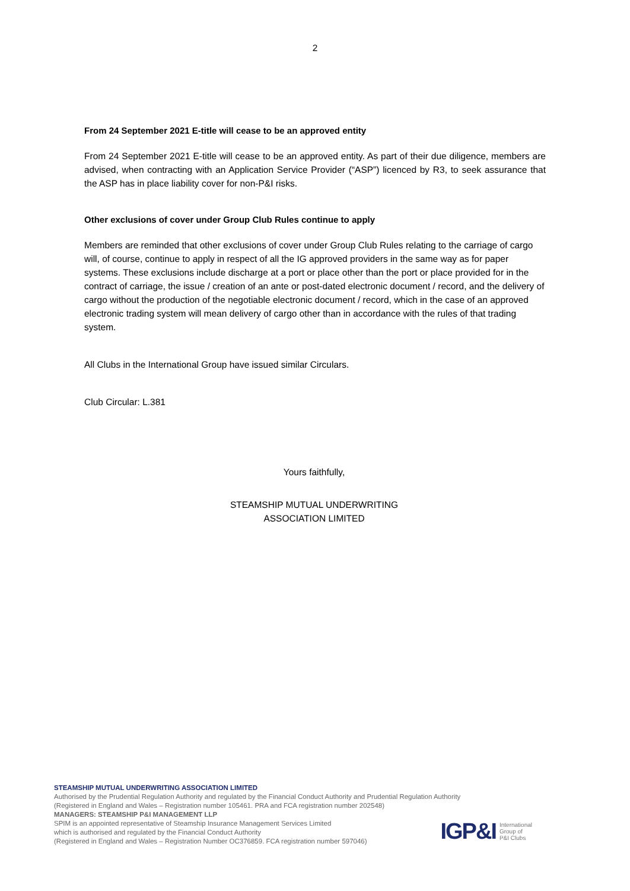2
From 24 September 2021 E-title will cease to be an approved entity
From 24 September 2021 E-title will cease to be an approved entity. As part of their due diligence, members are advised, when contracting with an Application Service Provider (“ASP”) licenced by R3, to seek assurance that the ASP has in place liability cover for non-P&I risks.
Other exclusions of cover under Group Club Rules continue to apply
Members are reminded that other exclusions of cover under Group Club Rules relating to the carriage of cargo will, of course, continue to apply in respect of all the IG approved providers in the same way as for paper systems. These exclusions include discharge at a port or place other than the port or place provided for in the contract of carriage, the issue / creation of an ante or post-dated electronic document / record, and the delivery of cargo without the production of the negotiable electronic document / record, which in the case of an approved electronic trading system will mean delivery of cargo other than in accordance with the rules of that trading system.
All Clubs in the International Group have issued similar Circulars.
Club Circular: L.381
Yours faithfully,
STEAMSHIP MUTUAL UNDERWRITING
ASSOCIATION LIMITED
STEAMSHIP MUTUAL UNDERWRITING ASSOCIATION LIMITED
Authorised by the Prudential Regulation Authority and regulated by the Financial Conduct Authority and Prudential Regulation Authority
(Registered in England and Wales – Registration number 105461. PRA and FCA registration number 202548)
MANAGERS: STEAMSHIP P&I MANAGEMENT LLP
SPIM is an appointed representative of Steamship Insurance Management Services Limited
which is authorised and regulated by the Financial Conduct Authority
(Registered in England and Wales – Registration Number OC376859. FCA registration number 597046)
IGP&I International
Group of
P&I Clubs